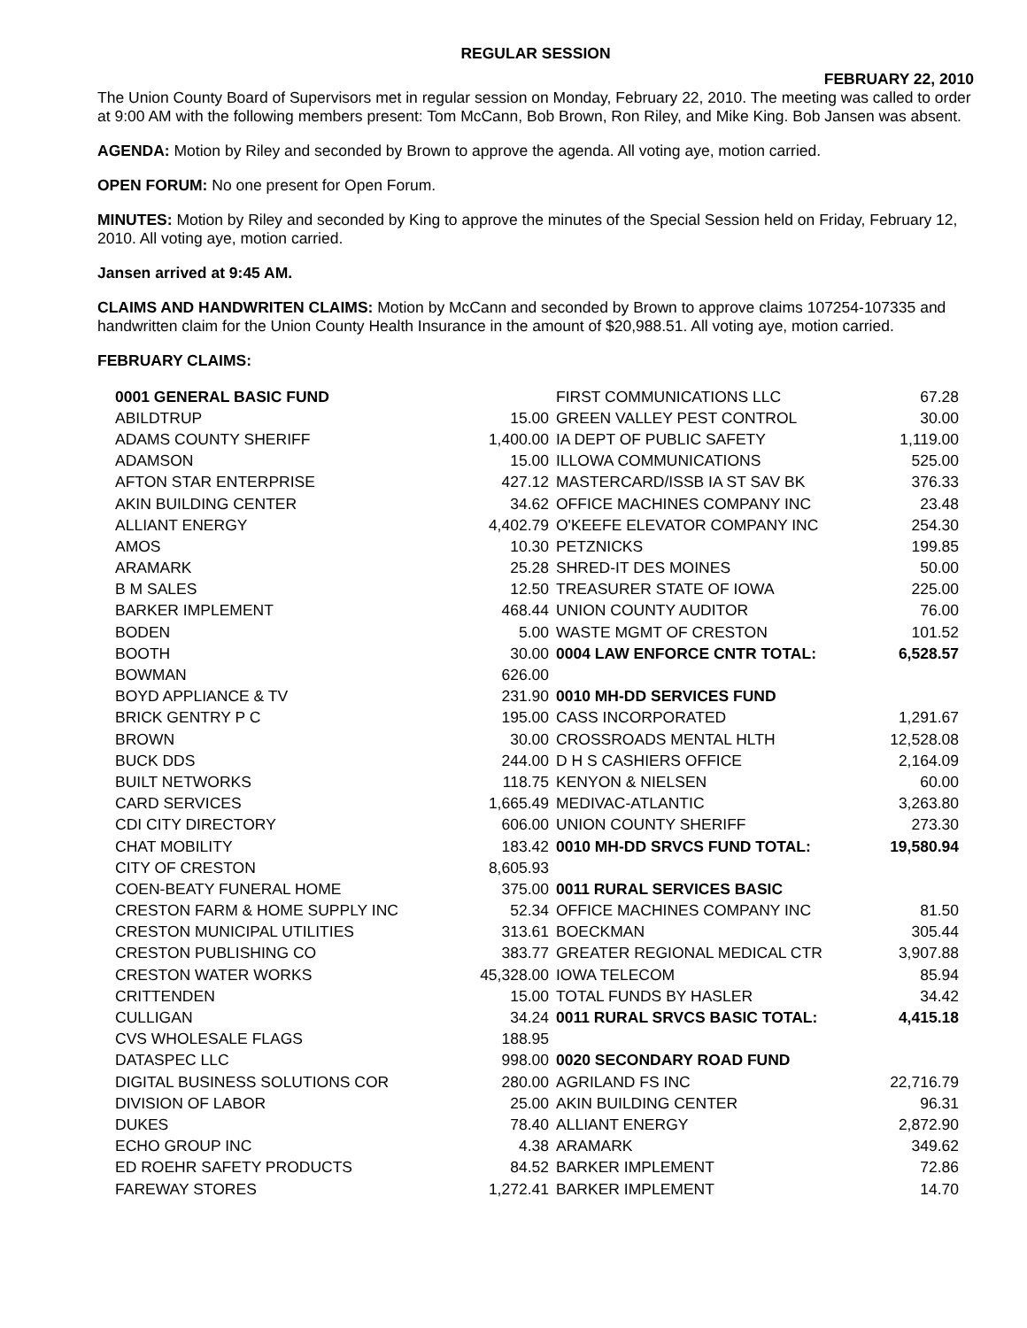REGULAR SESSION
FEBRUARY 22, 2010
The Union County Board of Supervisors met in regular session on Monday, February 22, 2010. The meeting was called to order at 9:00 AM with the following members present: Tom McCann, Bob Brown, Ron Riley, and Mike King. Bob Jansen was absent.
AGENDA: Motion by Riley and seconded by Brown to approve the agenda. All voting aye, motion carried.
OPEN FORUM: No one present for Open Forum.
MINUTES: Motion by Riley and seconded by King to approve the minutes of the Special Session held on Friday, February 12, 2010. All voting aye, motion carried.
Jansen arrived at 9:45 AM.
CLAIMS AND HANDWRITEN CLAIMS: Motion by McCann and seconded by Brown to approve claims 107254-107335 and handwritten claim for the Union County Health Insurance in the amount of $20,988.51. All voting aye, motion carried.
FEBRUARY CLAIMS:
| 0001 GENERAL BASIC FUND | |
| ABILDTRUP | 15.00 |
| ADAMS COUNTY SHERIFF | 1,400.00 |
| ADAMSON | 15.00 |
| AFTON STAR ENTERPRISE | 427.12 |
| AKIN BUILDING CENTER | 34.62 |
| ALLIANT ENERGY | 4,402.79 |
| AMOS | 10.30 |
| ARAMARK | 25.28 |
| B M SALES | 12.50 |
| BARKER IMPLEMENT | 468.44 |
| BODEN | 5.00 |
| BOOTH | 30.00 |
| BOWMAN | 626.00 |
| BOYD APPLIANCE & TV | 231.90 |
| BRICK GENTRY P C | 195.00 |
| BROWN | 30.00 |
| BUCK DDS | 244.00 |
| BUILT NETWORKS | 118.75 |
| CARD SERVICES | 1,665.49 |
| CDI CITY DIRECTORY | 606.00 |
| CHAT MOBILITY | 183.42 |
| CITY OF CRESTON | 8,605.93 |
| COEN-BEATY FUNERAL HOME | 375.00 |
| CRESTON FARM & HOME SUPPLY INC | 52.34 |
| CRESTON MUNICIPAL UTILITIES | 313.61 |
| CRESTON PUBLISHING CO | 383.77 |
| CRESTON WATER WORKS | 45,328.00 |
| CRITTENDEN | 15.00 |
| CULLIGAN | 34.24 |
| CVS WHOLESALE FLAGS | 188.95 |
| DATASPEC LLC | 998.00 |
| DIGITAL BUSINESS SOLUTIONS COR | 280.00 |
| DIVISION OF LABOR | 25.00 |
| DUKES | 78.40 |
| ECHO GROUP INC | 4.38 |
| ED ROEHR SAFETY PRODUCTS | 84.52 |
| FAREWAY STORES | 1,272.41 |
| FIRST COMMUNICATIONS LLC | 67.28 |
| GREEN VALLEY PEST CONTROL | 30.00 |
| IA DEPT OF PUBLIC SAFETY | 1,119.00 |
| ILLOWA COMMUNICATIONS | 525.00 |
| MASTERCARD/ISSB IA ST SAV BK | 376.33 |
| OFFICE MACHINES COMPANY INC | 23.48 |
| O'KEEFE ELEVATOR COMPANY INC | 254.30 |
| PETZNICKS | 199.85 |
| SHRED-IT DES MOINES | 50.00 |
| TREASURER STATE OF IOWA | 225.00 |
| UNION COUNTY AUDITOR | 76.00 |
| WASTE MGMT OF CRESTON | 101.52 |
| 0004 LAW ENFORCE CNTR TOTAL: | 6,528.57 |
| 0010 MH-DD SERVICES FUND | |
| CASS INCORPORATED | 1,291.67 |
| CROSSROADS MENTAL HLTH | 12,528.08 |
| D H S CASHIERS OFFICE | 2,164.09 |
| KENYON & NIELSEN | 60.00 |
| MEDIVAC-ATLANTIC | 3,263.80 |
| UNION COUNTY SHERIFF | 273.30 |
| 0010 MH-DD SRVCS FUND TOTAL: | 19,580.94 |
| 0011 RURAL SERVICES BASIC | |
| OFFICE MACHINES COMPANY INC | 81.50 |
| BOECKMAN | 305.44 |
| GREATER REGIONAL MEDICAL CTR | 3,907.88 |
| IOWA TELECOM | 85.94 |
| TOTAL FUNDS BY HASLER | 34.42 |
| 0011 RURAL SRVCS BASIC TOTAL: | 4,415.18 |
| 0020 SECONDARY ROAD FUND | |
| AGRILAND FS INC | 22,716.79 |
| AKIN BUILDING CENTER | 96.31 |
| ALLIANT ENERGY | 2,872.90 |
| ARAMARK | 349.62 |
| BARKER IMPLEMENT | 72.86 |
| BARKER IMPLEMENT | 14.70 |